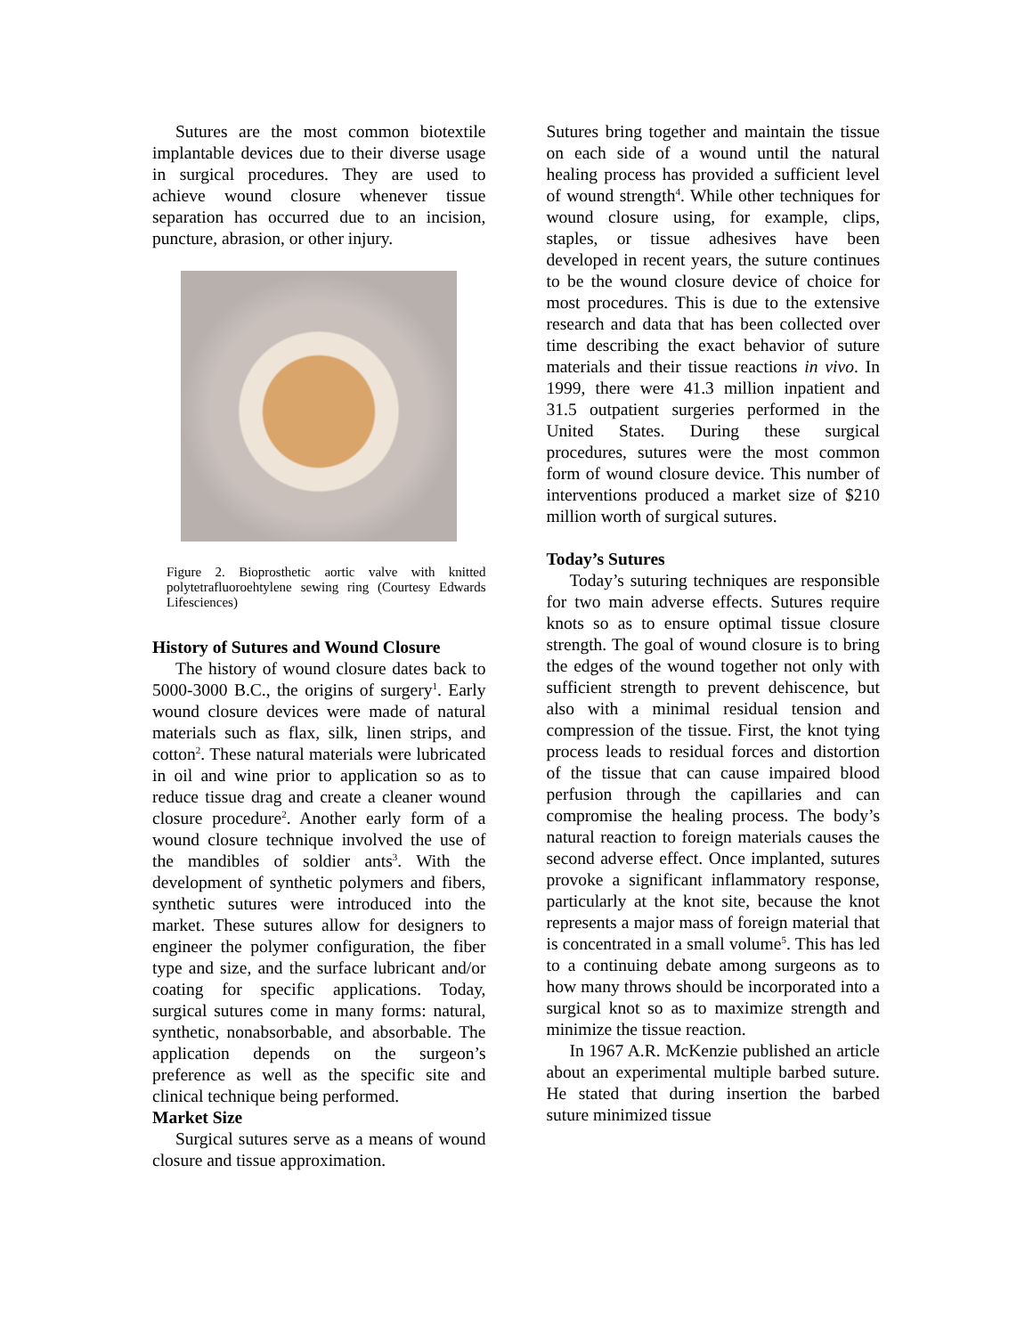Sutures are the most common biotextile implantable devices due to their diverse usage in surgical procedures. They are used to achieve wound closure whenever tissue separation has occurred due to an incision, puncture, abrasion, or other injury.
Figure 2. Bioprosthetic aortic valve with knitted polytetrafluoroehtylene sewing ring (Courtesy Edwards Lifesciences)
History of Sutures and Wound Closure
The history of wound closure dates back to 5000-3000 B.C., the origins of surgery<sup>1</sup>. Early wound closure devices were made of natural materials such as flax, silk, linen strips, and cotton<sup>2</sup>. These natural materials were lubricated in oil and wine prior to application so as to reduce tissue drag and create a cleaner wound closure procedure<sup>2</sup>. Another early form of a wound closure technique involved the use of the mandibles of soldier ants<sup>3</sup>. With the development of synthetic polymers and fibers, synthetic sutures were introduced into the market. These sutures allow for designers to engineer the polymer configuration, the fiber type and size, and the surface lubricant and/or coating for specific applications. Today, surgical sutures come in many forms: natural, synthetic, nonabsorbable, and absorbable. The application depends on the surgeon’s preference as well as the specific site and clinical technique being performed.
Market Size
Surgical sutures serve as a means of wound closure and tissue approximation.
Sutures bring together and maintain the tissue on each side of a wound until the natural healing process has provided a sufficient level of wound strength<sup>4</sup>. While other techniques for wound closure using, for example, clips, staples, or tissue adhesives have been developed in recent years, the suture continues to be the wound closure device of choice for most procedures. This is due to the extensive research and data that has been collected over time describing the exact behavior of suture materials and their tissue reactions in vivo. In 1999, there were 41.3 million inpatient and 31.5 outpatient surgeries performed in the United States. During these surgical procedures, sutures were the most common form of wound closure device. This number of interventions produced a market size of $210 million worth of surgical sutures.
Today’s Sutures
Today’s suturing techniques are responsible for two main adverse effects. Sutures require knots so as to ensure optimal tissue closure strength. The goal of wound closure is to bring the edges of the wound together not only with sufficient strength to prevent dehiscence, but also with a minimal residual tension and compression of the tissue. First, the knot tying process leads to residual forces and distortion of the tissue that can cause impaired blood perfusion through the capillaries and can compromise the healing process. The body’s natural reaction to foreign materials causes the second adverse effect. Once implanted, sutures provoke a significant inflammatory response, particularly at the knot site, because the knot represents a major mass of foreign material that is concentrated in a small volume<sup>5</sup>. This has led to a continuing debate among surgeons as to how many throws should be incorporated into a surgical knot so as to maximize strength and minimize the tissue reaction.
In 1967 A.R. McKenzie published an article about an experimental multiple barbed suture. He stated that during insertion the barbed suture minimized tissue